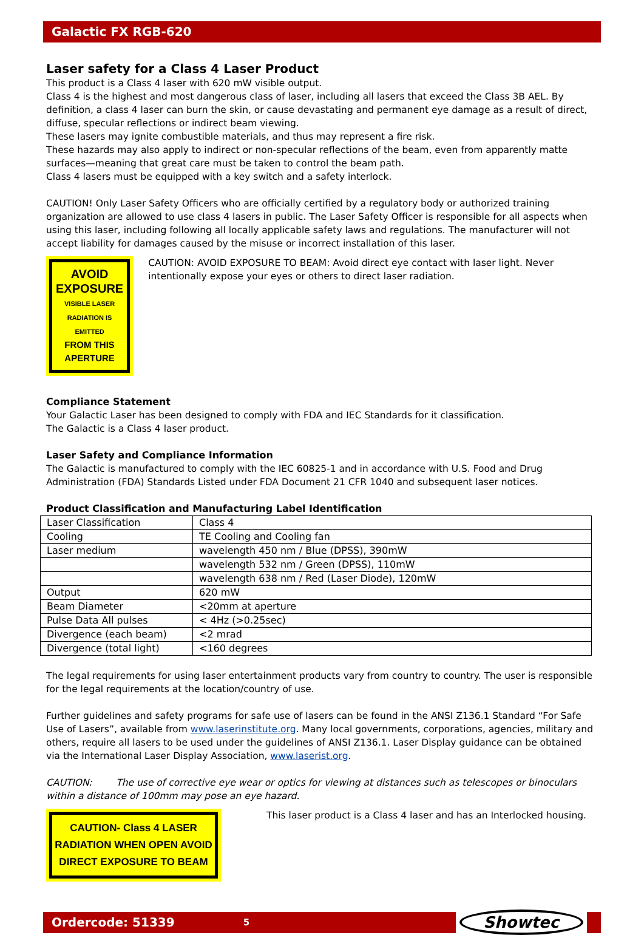Galactic FX RGB-620
Laser safety for a Class 4 Laser Product
This product is a Class 4 laser with 620 mW visible output.
Class 4 is the highest and most dangerous class of laser, including all lasers that exceed the Class 3B AEL. By definition, a class 4 laser can burn the skin, or cause devastating and permanent eye damage as a result of direct, diffuse, specular reflections or indirect beam viewing.
These lasers may ignite combustible materials, and thus may represent a fire risk.
These hazards may also apply to indirect or non-specular reflections of the beam, even from apparently matte surfaces—meaning that great care must be taken to control the beam path.
Class 4 lasers must be equipped with a key switch and a safety interlock.
CAUTION! Only Laser Safety Officers who are officially certified by a regulatory body or authorized training organization are allowed to use class 4 lasers in public. The Laser Safety Officer is responsible for all aspects when using this laser, including following all locally applicable safety laws and regulations. The manufacturer will not accept liability for damages caused by the misuse or incorrect installation of this laser.
AVOID EXPOSURE
VISIBLE LASER RADIATION IS EMITTED
FROM THIS APERTURE
CAUTION: AVOID EXPOSURE TO BEAM: Avoid direct eye contact with laser light. Never intentionally expose your eyes or others to direct laser radiation.
Compliance Statement
Your Galactic Laser has been designed to comply with FDA and IEC Standards for it classification.
The Galactic is a Class 4 laser product.
Laser Safety and Compliance Information
The Galactic is manufactured to comply with the IEC 60825-1 and in accordance with U.S. Food and Drug Administration (FDA) Standards Listed under FDA Document 21 CFR 1040 and subsequent laser notices.
Product Classification and Manufacturing Label Identification
| Laser Classification | Class 4 |
| Cooling | TE Cooling and Cooling fan |
| Laser medium | wavelength 450 nm / Blue (DPSS), 390mW |
| | wavelength 532 nm / Green (DPSS), 110mW |
| | wavelength 638 nm / Red (Laser Diode), 120mW |
| Output | 620 mW |
| Beam Diameter | <20mm at aperture |
| Pulse Data All pulses | < 4Hz (>0.25sec) |
| Divergence (each beam) | <2 mrad |
| Divergence (total light) | <160 degrees |
The legal requirements for using laser entertainment products vary from country to country. The user is responsible for the legal requirements at the location/country of use.
Further guidelines and safety programs for safe use of lasers can be found in the ANSI Z136.1 Standard “For Safe Use of Lasers”, available from www.laserinstitute.org. Many local governments, corporations, agencies, military and others, require all lasers to be used under the guidelines of ANSI Z136.1. Laser Display guidance can be obtained via the International Laser Display Association, www.laserist.org.
CAUTION: The use of corrective eye wear or optics for viewing at distances such as telescopes or binoculars within a distance of 100mm may pose an eye hazard.
CAUTION- Class 4 LASER RADIATION WHEN OPEN AVOID DIRECT EXPOSURE TO BEAM
This laser product is a Class 4 laser and has an Interlocked housing.
Ordercode: 51339 5
Showtec